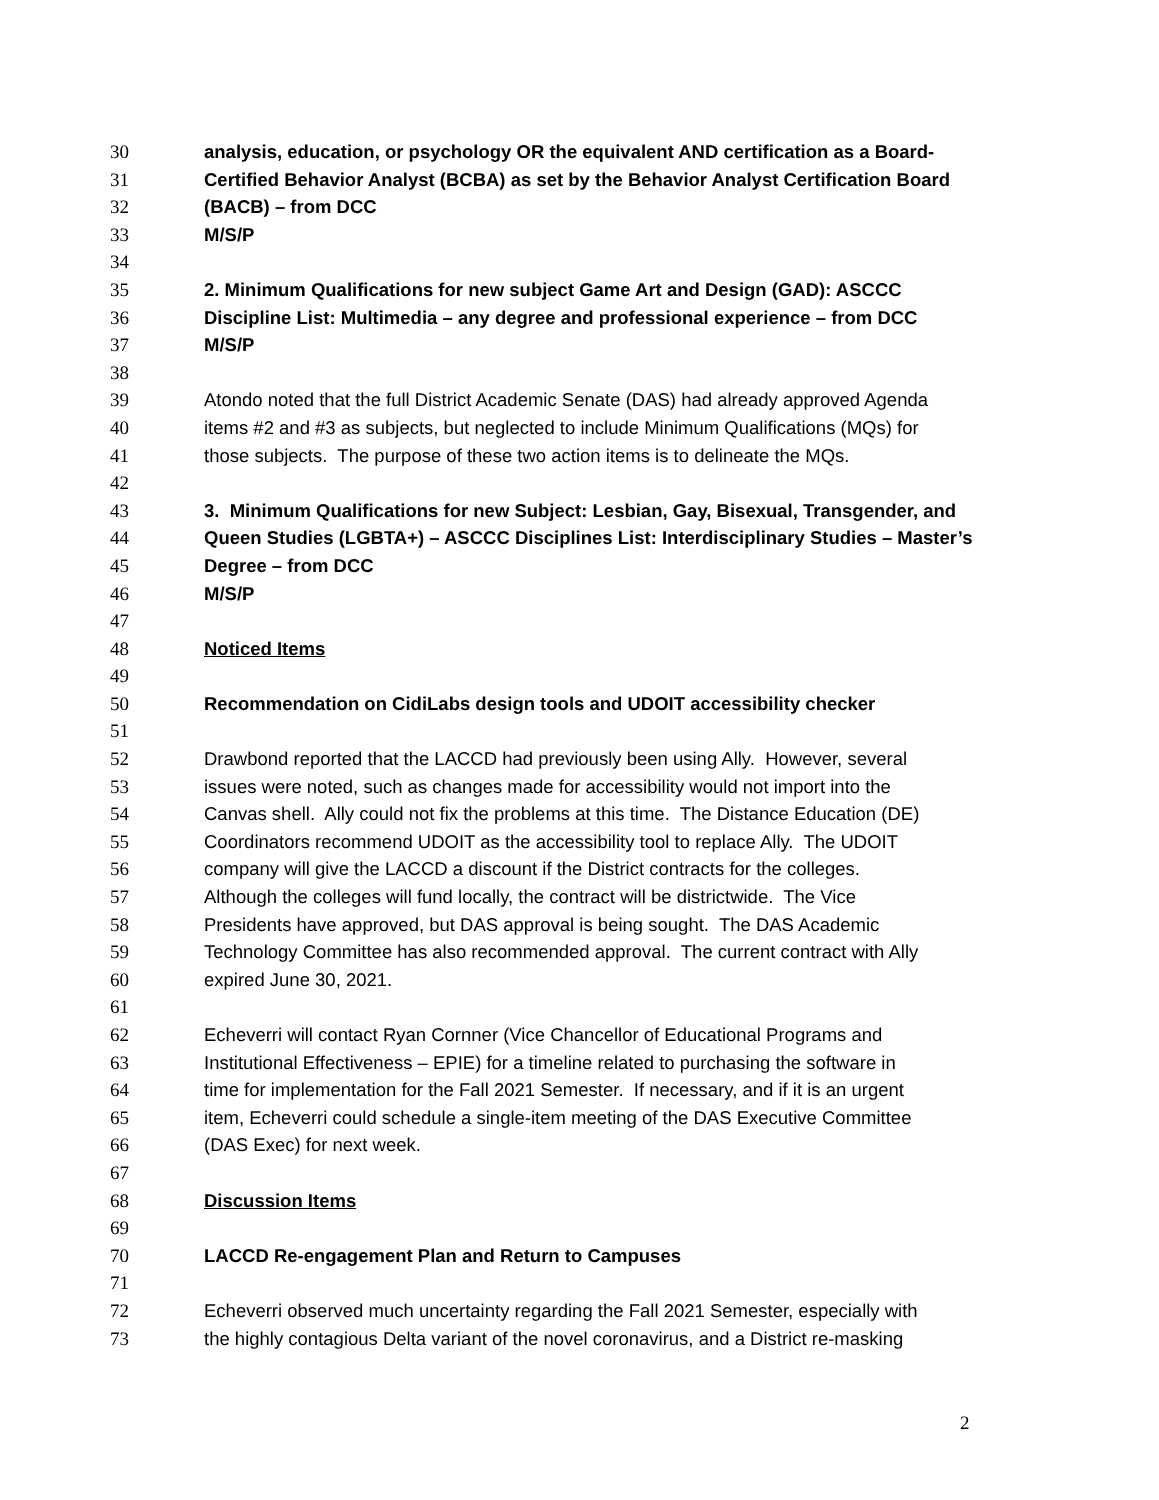30 analysis, education, or psychology OR the equivalent AND certification as a Board-
31 Certified Behavior Analyst (BCBA) as set by the Behavior Analyst Certification Board
32 (BACB) – from DCC
33 M/S/P
34
35 2. Minimum Qualifications for new subject Game Art and Design (GAD): ASCCC
36 Discipline List: Multimedia – any degree and professional experience – from DCC
37 M/S/P
38
39 Atondo noted that the full District Academic Senate (DAS) had already approved Agenda
40 items #2 and #3 as subjects, but neglected to include Minimum Qualifications (MQs) for
41 those subjects. The purpose of these two action items is to delineate the MQs.
42
43 3. Minimum Qualifications for new Subject: Lesbian, Gay, Bisexual, Transgender, and
44 Queen Studies (LGBTA+) – ASCCC Disciplines List: Interdisciplinary Studies – Master’s
45 Degree – from DCC
46 M/S/P
47
48 Noticed Items
49
50 Recommendation on CidiLabs design tools and UDOIT accessibility checker
51
52 Drawbond reported that the LACCD had previously been using Ally. However, several
53 issues were noted, such as changes made for accessibility would not import into the
54 Canvas shell. Ally could not fix the problems at this time. The Distance Education (DE)
55 Coordinators recommend UDOIT as the accessibility tool to replace Ally. The UDOIT
56 company will give the LACCD a discount if the District contracts for the colleges.
57 Although the colleges will fund locally, the contract will be districtwide. The Vice
58 Presidents have approved, but DAS approval is being sought. The DAS Academic
59 Technology Committee has also recommended approval. The current contract with Ally
60 expired June 30, 2021.
61
62 Echeverri will contact Ryan Cornner (Vice Chancellor of Educational Programs and
63 Institutional Effectiveness – EPIE) for a timeline related to purchasing the software in
64 time for implementation for the Fall 2021 Semester. If necessary, and if it is an urgent
65 item, Echeverri could schedule a single-item meeting of the DAS Executive Committee
66 (DAS Exec) for next week.
67
68 Discussion Items
69
70 LACCD Re-engagement Plan and Return to Campuses
71
72 Echeverri observed much uncertainty regarding the Fall 2021 Semester, especially with
73 the highly contagious Delta variant of the novel coronavirus, and a District re-masking
2